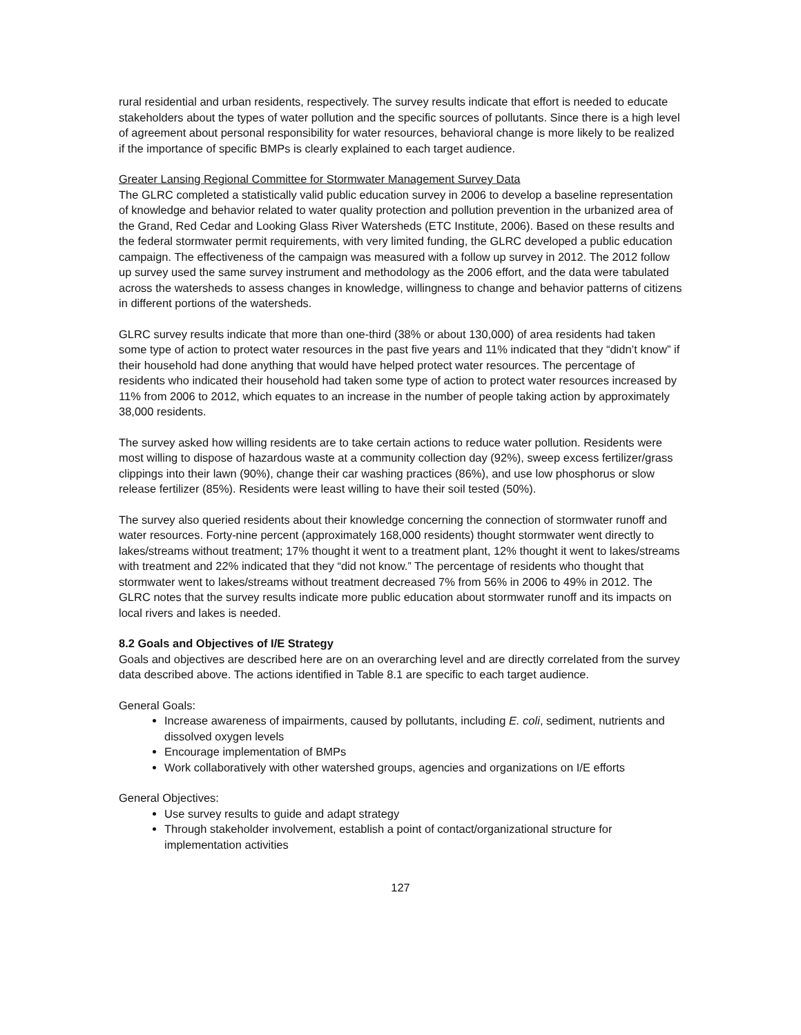rural residential and urban residents, respectively. The survey results indicate that effort is needed to educate stakeholders about the types of water pollution and the specific sources of pollutants. Since there is a high level of agreement about personal responsibility for water resources, behavioral change is more likely to be realized if the importance of specific BMPs is clearly explained to each target audience.
Greater Lansing Regional Committee for Stormwater Management Survey Data
The GLRC completed a statistically valid public education survey in 2006 to develop a baseline representation of knowledge and behavior related to water quality protection and pollution prevention in the urbanized area of the Grand, Red Cedar and Looking Glass River Watersheds (ETC Institute, 2006). Based on these results and the federal stormwater permit requirements, with very limited funding, the GLRC developed a public education campaign. The effectiveness of the campaign was measured with a follow up survey in 2012. The 2012 follow up survey used the same survey instrument and methodology as the 2006 effort, and the data were tabulated across the watersheds to assess changes in knowledge, willingness to change and behavior patterns of citizens in different portions of the watersheds.
GLRC survey results indicate that more than one-third (38% or about 130,000) of area residents had taken some type of action to protect water resources in the past five years and 11% indicated that they “didn’t know” if their household had done anything that would have helped protect water resources. The percentage of residents who indicated their household had taken some type of action to protect water resources increased by 11% from 2006 to 2012, which equates to an increase in the number of people taking action by approximately 38,000 residents.
The survey asked how willing residents are to take certain actions to reduce water pollution. Residents were most willing to dispose of hazardous waste at a community collection day (92%), sweep excess fertilizer/grass clippings into their lawn (90%), change their car washing practices (86%), and use low phosphorus or slow release fertilizer (85%). Residents were least willing to have their soil tested (50%).
The survey also queried residents about their knowledge concerning the connection of stormwater runoff and water resources. Forty-nine percent (approximately 168,000 residents) thought stormwater went directly to lakes/streams without treatment; 17% thought it went to a treatment plant, 12% thought it went to lakes/streams with treatment and 22% indicated that they “did not know.” The percentage of residents who thought that stormwater went to lakes/streams without treatment decreased 7% from 56% in 2006 to 49% in 2012. The GLRC notes that the survey results indicate more public education about stormwater runoff and its impacts on local rivers and lakes is needed.
8.2 Goals and Objectives of I/E Strategy
Goals and objectives are described here are on an overarching level and are directly correlated from the survey data described above. The actions identified in Table 8.1 are specific to each target audience.
General Goals:
Increase awareness of impairments, caused by pollutants, including E. coli, sediment, nutrients and dissolved oxygen levels
Encourage implementation of BMPs
Work collaboratively with other watershed groups, agencies and organizations on I/E efforts
General Objectives:
Use survey results to guide and adapt strategy
Through stakeholder involvement, establish a point of contact/organizational structure for implementation activities
127